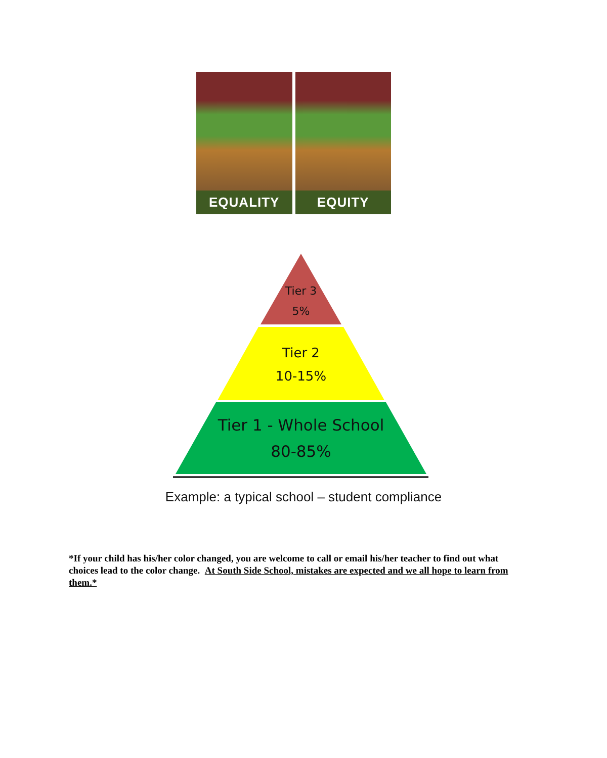EQUALITY EQUITY
Tier 3
5%
Tier 2
10-15%
Tier 1 - Whole School
80-85%
Example: a typical school – student compliance
*If your child has his/her color changed, you are welcome to call or email his/her teacher to find out what choices lead to the color change. At South Side School, mistakes are expected and we all hope to learn from them.*